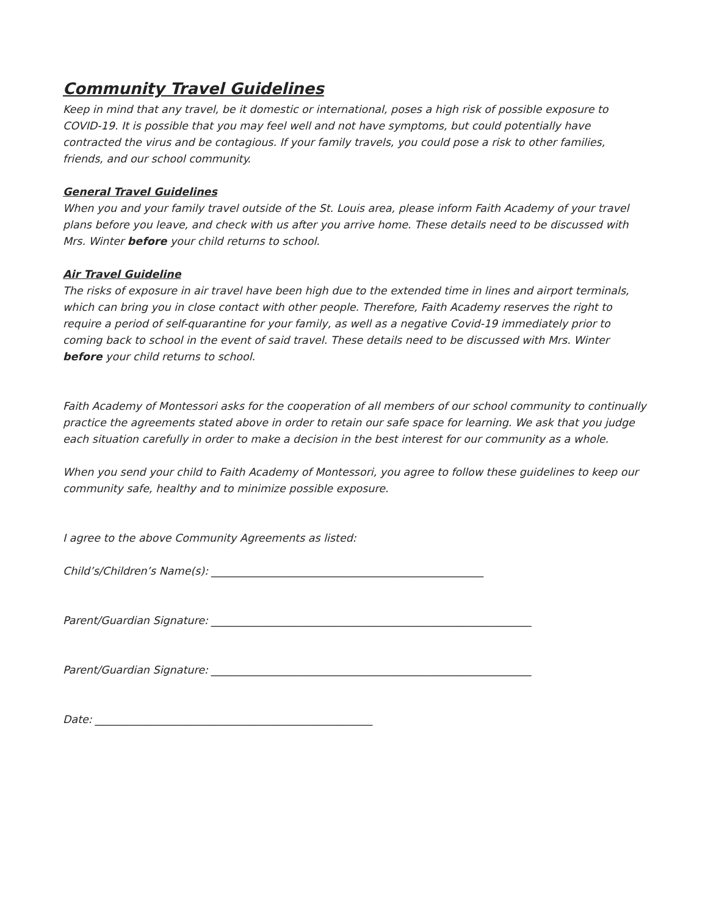Community Travel Guidelines
Keep in mind that any travel, be it domestic or international, poses a high risk of possible exposure to COVID-19. It is possible that you may feel well and not have symptoms, but could potentially have contracted the virus and be contagious. If your family travels, you could pose a risk to other families, friends, and our school community.
General Travel Guidelines
When you and your family travel outside of the St. Louis area, please inform Faith Academy of your travel plans before you leave, and check with us after you arrive home. These details need to be discussed with Mrs. Winter before your child returns to school.
Air Travel Guideline
The risks of exposure in air travel have been high due to the extended time in lines and airport terminals, which can bring you in close contact with other people. Therefore, Faith Academy reserves the right to require a period of self-quarantine for your family, as well as a negative Covid-19 immediately prior to coming back to school in the event of said travel. These details need to be discussed with Mrs. Winter before your child returns to school.
Faith Academy of Montessori asks for the cooperation of all members of our school community to continually practice the agreements stated above in order to retain our safe space for learning. We ask that you judge each situation carefully in order to make a decision in the best interest for our community as a whole.
When you send your child to Faith Academy of Montessori, you agree to follow these guidelines to keep our community safe, healthy and to minimize possible exposure.
I agree to the above Community Agreements as listed:
Child’s/Children’s Name(s): ___________________________________________________
Parent/Guardian Signature: ____________________________________________________________
Parent/Guardian Signature: ____________________________________________________________
Date: ____________________________________________________